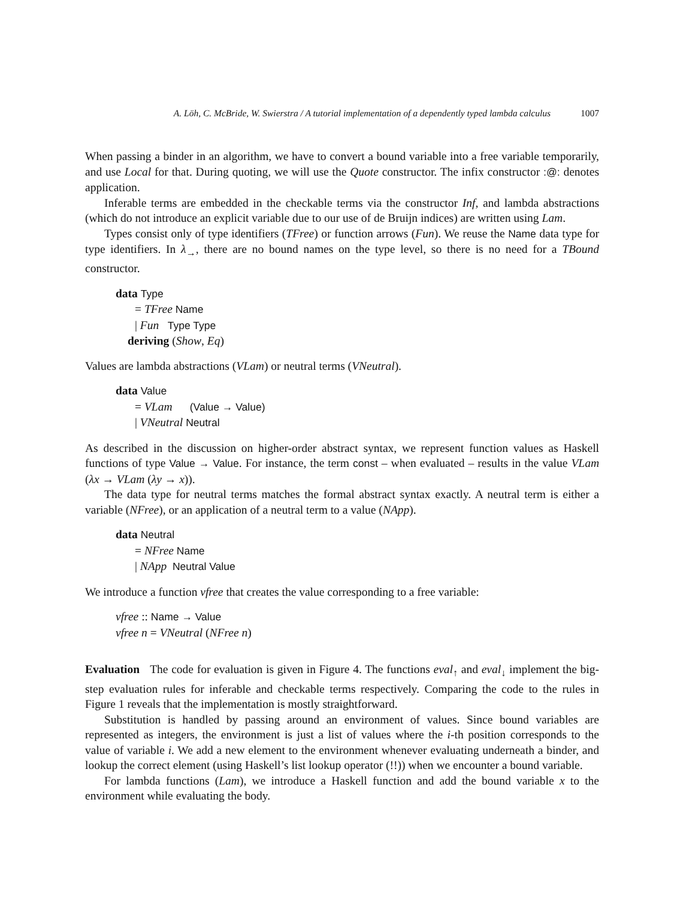A. Löh, C. McBride, W. Swierstra / A tutorial implementation of a dependently typed lambda calculus 1007
When passing a binder in an algorithm, we have to convert a bound variable into a free variable temporarily, and use Local for that. During quoting, we will use the Quote constructor. The infix constructor :@: denotes application.
Inferable terms are embedded in the checkable terms via the constructor Inf, and lambda abstractions (which do not introduce an explicit variable due to our use of de Bruijn indices) are written using Lam.
Types consist only of type identifiers (TFree) or function arrows (Fun). We reuse the Name data type for type identifiers. In λ<sub>→</sub>, there are no bound names on the type level, so there is no need for a TBound constructor.
data Type
= TFree Name
| Fun Type Type
deriving (Show, Eq)
Values are lambda abstractions (VLam) or neutral terms (VNeutral).
data Value
= VLam (Value → Value)
| VNeutral Neutral
As described in the discussion on higher-order abstract syntax, we represent function values as Haskell functions of type Value → Value. For instance, the term const – when evaluated – results in the value VLam (λx → VLam (λy → x)).
The data type for neutral terms matches the formal abstract syntax exactly. A neutral term is either a variable (NFree), or an application of a neutral term to a value (NApp).
data Neutral
= NFree Name
| NApp Neutral Value
We introduce a function vfree that creates the value corresponding to a free variable:
vfree :: Name → Value
vfree n = VNeutral (NFree n)
Evaluation The code for evaluation is given in Figure 4. The functions eval<sub>↑</sub> and eval<sub>↓</sub> implement the big-step evaluation rules for inferable and checkable terms respectively. Comparing the code to the rules in Figure 1 reveals that the implementation is mostly straightforward.
Substitution is handled by passing around an environment of values. Since bound variables are represented as integers, the environment is just a list of values where the i-th position corresponds to the value of variable i. We add a new element to the environment whenever evaluating underneath a binder, and lookup the correct element (using Haskell’s list lookup operator (!!)) when we encounter a bound variable.
For lambda functions (Lam), we introduce a Haskell function and add the bound variable x to the environment while evaluating the body.